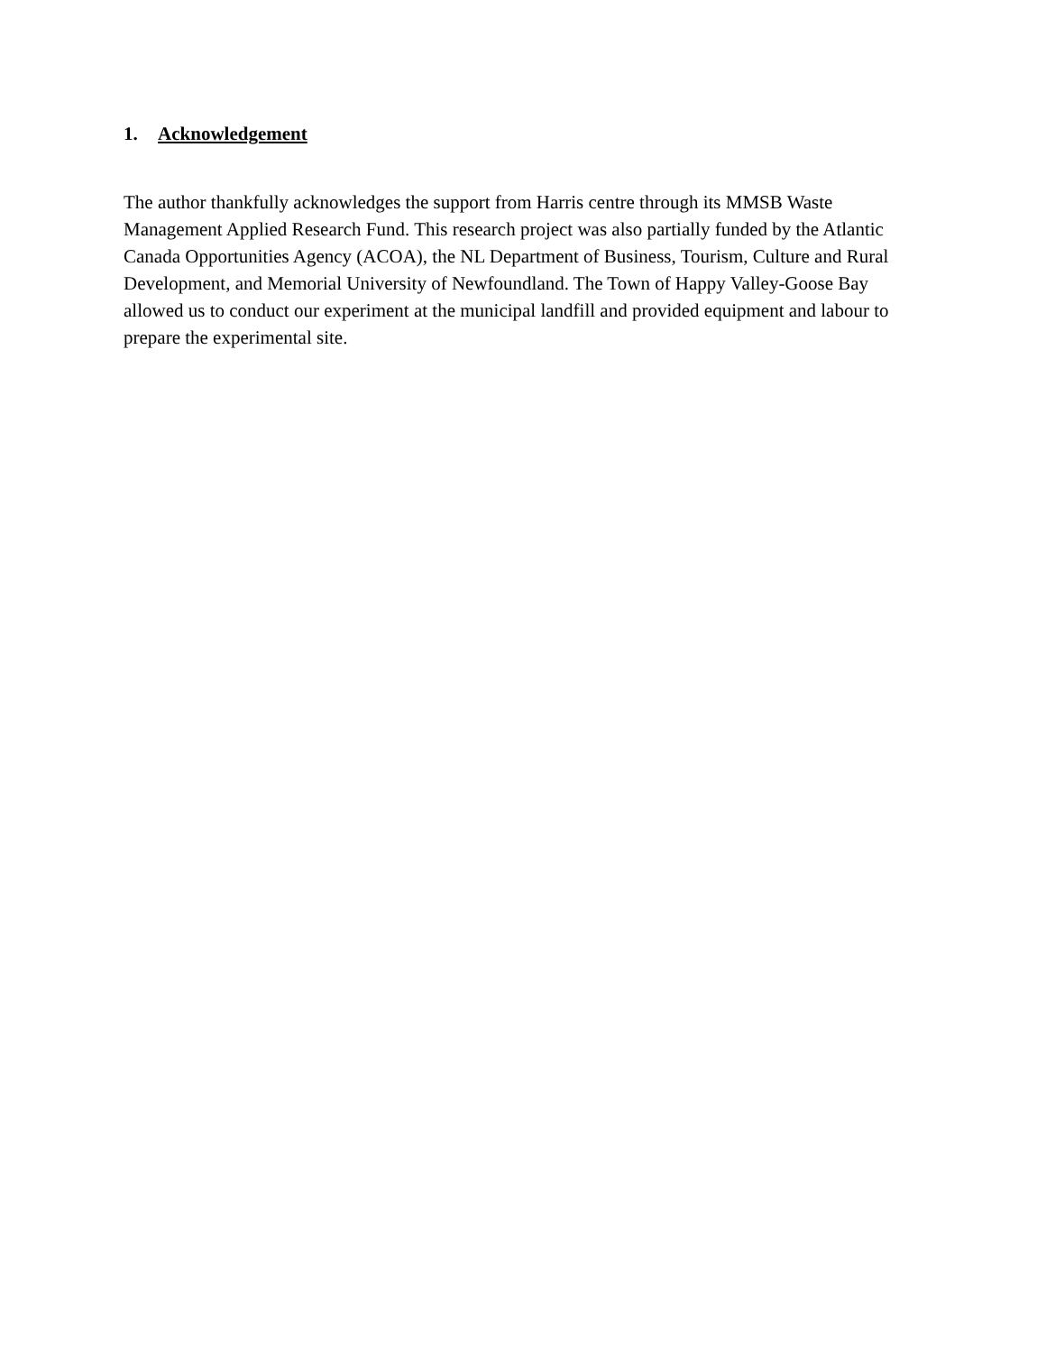1. Acknowledgement
The author thankfully acknowledges the support from Harris centre through its MMSB Waste Management Applied Research Fund. This research project was also partially funded by the Atlantic Canada Opportunities Agency (ACOA), the NL Department of Business, Tourism, Culture and Rural Development, and Memorial University of Newfoundland. The Town of Happy Valley-Goose Bay allowed us to conduct our experiment at the municipal landfill and provided equipment and labour to prepare the experimental site.